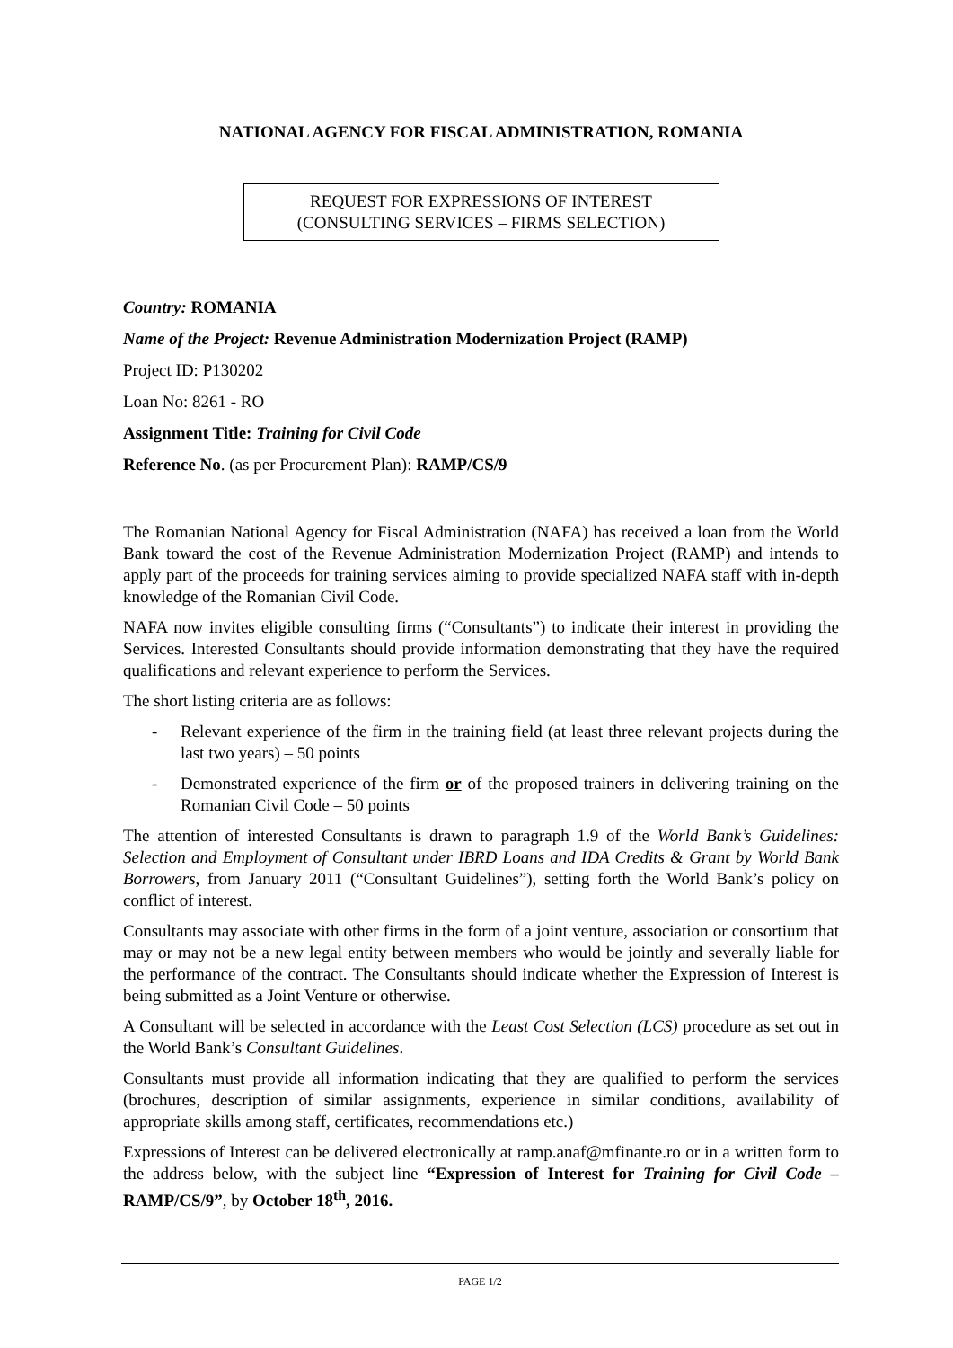NATIONAL AGENCY FOR FISCAL ADMINISTRATION, ROMANIA
REQUEST FOR EXPRESSIONS OF INTEREST
(CONSULTING SERVICES – FIRMS SELECTION)
Country: ROMANIA
Name of the Project: Revenue Administration Modernization Project (RAMP)
Project ID: P130202
Loan No: 8261 - RO
Assignment Title: Training for Civil Code
Reference No. (as per Procurement Plan): RAMP/CS/9
The Romanian National Agency for Fiscal Administration (NAFA) has received a loan from the World Bank toward the cost of the Revenue Administration Modernization Project (RAMP) and intends to apply part of the proceeds for training services aiming to provide specialized NAFA staff with in-depth knowledge of the Romanian Civil Code.
NAFA now invites eligible consulting firms (“Consultants”) to indicate their interest in providing the Services. Interested Consultants should provide information demonstrating that they have the required qualifications and relevant experience to perform the Services.
The short listing criteria are as follows:
- Relevant experience of the firm in the training field (at least three relevant projects during the last two years) – 50 points
- Demonstrated experience of the firm or of the proposed trainers in delivering training on the Romanian Civil Code – 50 points
The attention of interested Consultants is drawn to paragraph 1.9 of the World Bank’s Guidelines: Selection and Employment of Consultant under IBRD Loans and IDA Credits & Grant by World Bank Borrowers, from January 2011 (“Consultant Guidelines”), setting forth the World Bank’s policy on conflict of interest.
Consultants may associate with other firms in the form of a joint venture, association or consortium that may or may not be a new legal entity between members who would be jointly and severally liable for the performance of the contract. The Consultants should indicate whether the Expression of Interest is being submitted as a Joint Venture or otherwise.
A Consultant will be selected in accordance with the Least Cost Selection (LCS) procedure as set out in the World Bank’s Consultant Guidelines.
Consultants must provide all information indicating that they are qualified to perform the services (brochures, description of similar assignments, experience in similar conditions, availability of appropriate skills among staff, certificates, recommendations etc.)
Expressions of Interest can be delivered electronically at ramp.anaf@mfinante.ro or in a written form to the address below, with the subject line “Expression of Interest for Training for Civil Code – RAMP/CS/9”, by October 18<sup>th</sup>, 2016.
PAGE 1/2